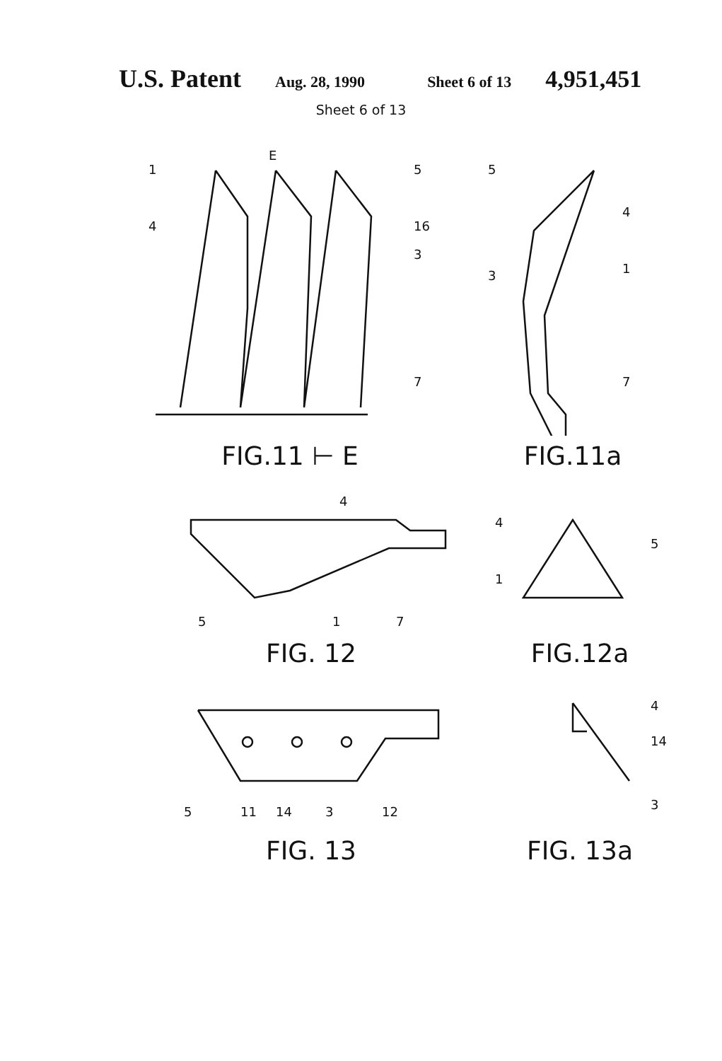U.S. Patent
Aug. 28, 1990 Sheet 6 of 13
4,951,451
Sheet 6 of 13
E
1
4
5
16
3
7
FIG.11 ⊢ E
5
4
3
1
7
FIG.11a
4
5
1
7
FIG. 12
4
5
1
FIG.12a
5
11
14
3
12
FIG. 13
4
14
3
FIG. 13a